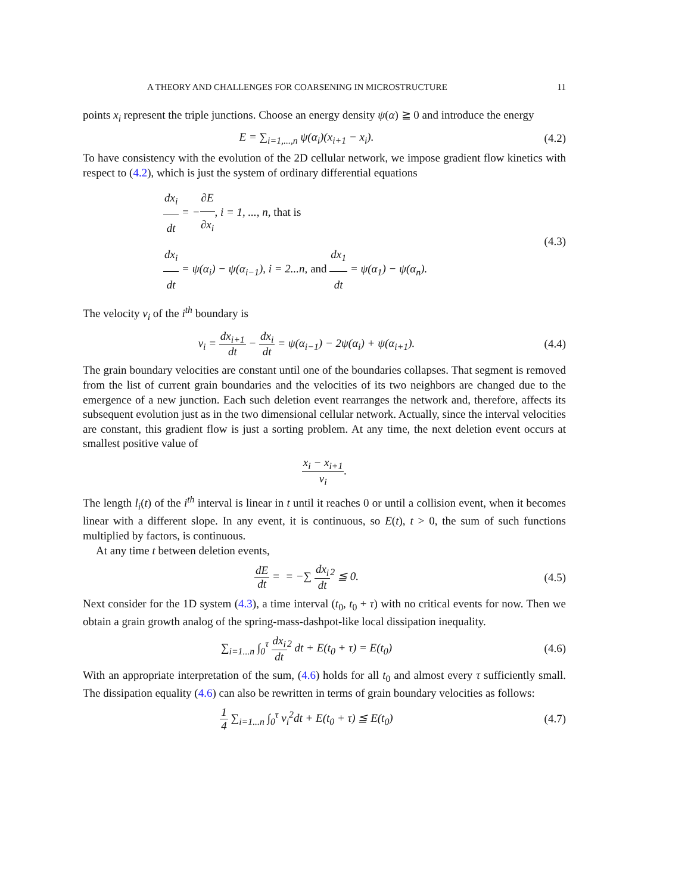A THEORY AND CHALLENGES FOR COARSENING IN MICROSTRUCTURE 11
points x<sub>i</sub> represent the triple junctions. Choose an energy density ψ(α) ≧ 0 and introduce the energy
E = ∑<sub>i=1,...,n</sub> ψ(α<sub>i</sub>)(x<sub>i+1</sub> − x<sub>i</sub>).
(4.2)
To have consistency with the evolution of the 2D cellular network, we impose gradient flow kinetics with respect to (4.2), which is just the system of ordinary differential equations
dx<sub>i</sub> dt = −∂E ∂x<sub>i</sub>, i = 1, ..., n, that is
dx<sub>i</sub> dt = ψ(α<sub>i</sub>) − ψ(α<sub>i−1</sub>), i = 2...n, and dx<sub>1</sub> dt = ψ(α<sub>1</sub>) − ψ(α<sub>n</sub>).
(4.3)
The velocity v<sub>i</sub> of the i<sup>th</sup> boundary is
v<sub>i</sub> = dx<sub>i+1</sub> dt − dx<sub>i</sub> dt = ψ(α<sub>i−1</sub>) − 2ψ(α<sub>i</sub>) + ψ(α<sub>i+1</sub>).
(4.4)
The grain boundary velocities are constant until one of the boundaries collapses. That segment is removed from the list of current grain boundaries and the velocities of its two neighbors are changed due to the emergence of a new junction. Each such deletion event rearranges the network and, therefore, affects its subsequent evolution just as in the two dimensional cellular network. Actually, since the interval velocities are constant, this gradient flow is just a sorting problem. At any time, the next deletion event occurs at smallest positive value of
x<sub>i</sub> − x<sub>i+1</sub> v<sub>i</sub>.
The length l<sub>i</sub>(t) of the i<sup>th</sup> interval is linear in t until it reaches 0 or until a collision event, when it becomes linear with a different slope. In any event, it is continuous, so E(t), t > 0, the sum of such functions multiplied by factors, is continuous.
At any time t between deletion events,
dE dt = = −∑ dx<sub>i</sub> dt<sup>2</sup> ≦ 0. (4.5)
Next consider for the 1D system (4.3), a time interval (t<sub>0</sub>, t<sub>0</sub> + τ) with no critical events for now. Then we obtain a grain growth analog of the spring-mass-dashpot-like local dissipation inequality.
∑<sub>i=1...n</sub> ∫<sub>0</sub><sup>τ</sup> dx<sub>i</sub> dt<sup>2</sup> dt + E(t<sub>0</sub> + τ) = E(t<sub>0</sub>)
(4.6)
With an appropriate interpretation of the sum, (4.6) holds for all t<sub>0</sub> and almost every τ sufficiently small. The dissipation equality (4.6) can also be rewritten in terms of grain boundary velocities as follows:
1 4 ∑<sub>i=1...n</sub> ∫<sub>0</sub><sup>τ</sup> v<sub>i</sub><sup>2</sup>dt + E(t<sub>0</sub> + τ) ≦ E(t<sub>0</sub>)
(4.7)